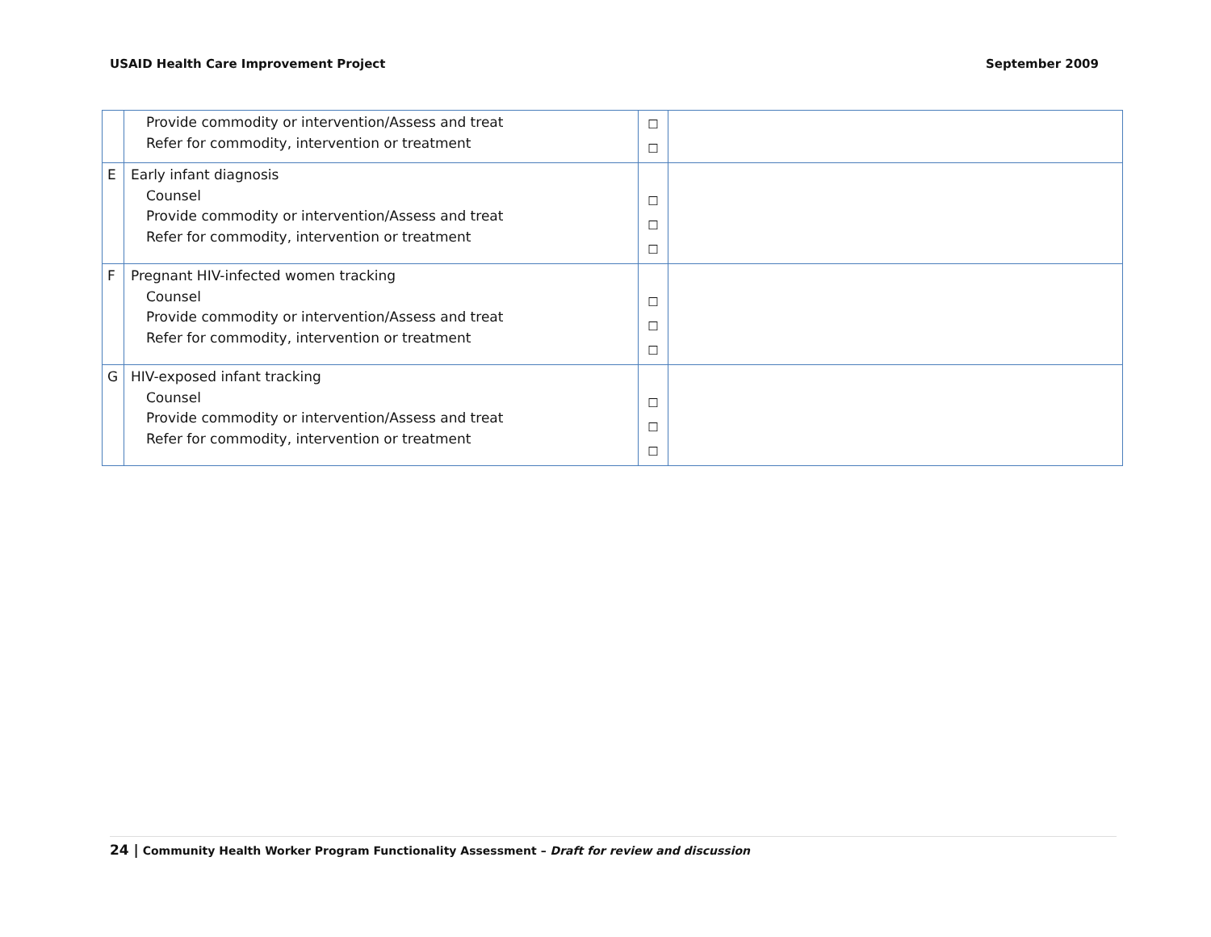USAID Health Care Improvement Project September 2009
| | Provide commodity or intervention/Assess and treat Refer for commodity, intervention or treatment | ☐ ☐ | |
| E | Early infant diagnosis Counsel Provide commodity or intervention/Assess and treat Refer for commodity, intervention or treatment | ☐ ☐ ☐ | |
| F | Pregnant HIV-infected women tracking Counsel Provide commodity or intervention/Assess and treat Refer for commodity, intervention or treatment | ☐ ☐ ☐ | |
| G | HIV-exposed infant tracking Counsel Provide commodity or intervention/Assess and treat Refer for commodity, intervention or treatment | ☐ ☐ ☐ | |
24 | Community Health Worker Program Functionality Assessment – Draft for review and discussion